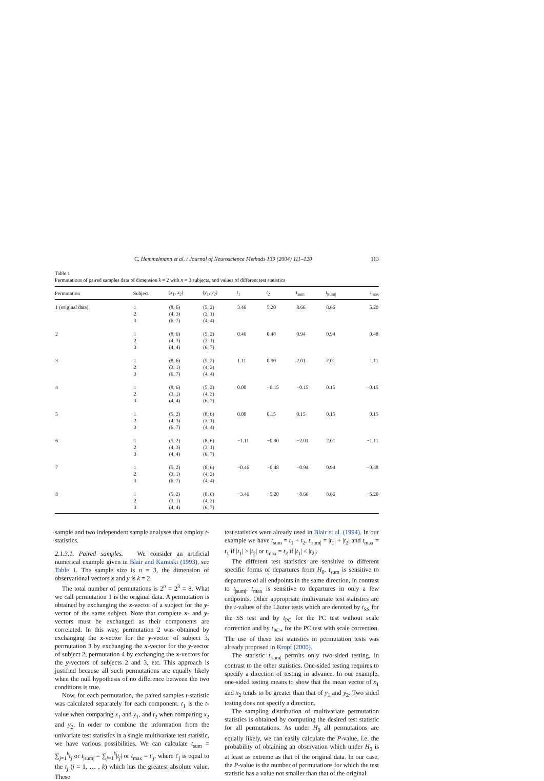C. Hemmelmann et al. / Journal of Neuroscience Methods 139 (2004) 111–120 113
Table 1
Permutations of paired samples data of dimension k = 2 with n = 3 subjects, and values of different test statistics
| Permutation | Subject | ( x<sub>1</sub>, x<sub>2</sub>) | ( y<sub>1</sub>, y<sub>2</sub>) | t<sub>1</sub> | t<sub>2</sub> | t<sub>sum</sub> | t<sub>/sum/</sub> | t<sub>max</sub> |
| --- | --- | --- | --- | --- | --- | --- | --- | --- |
| 1 (original data) | 1 2 3 | (8, 6) (4, 3) (6, 7) | (5, 2) (3, 1) (4, 4) | 3.46 | 5.20 | 8.66 | 8.66 | 5.20 |
| 2 | 1 2 3 | (8, 6) (4, 3) (4, 4) | (5, 2) (3, 1) (6, 7) | 0.46 | 0.48 | 0.94 | 0.94 | 0.48 |
| 3 | 1 2 3 | (8, 6) (3, 1) (6, 7) | (5, 2) (4, 3) (4, 4) | 1.11 | 0.90 | 2.01 | 2.01 | 1.11 |
| 4 | 1 2 3 | (8, 6) (3, 1) (4, 4) | (5, 2) (4, 3) (6, 7) | 0.00 | −0.15 | −0.15 | 0.15 | −0.15 |
| 5 | 1 2 3 | (5, 2) (4, 3) (6, 7) | (8, 6) (3, 1) (4, 4) | 0.00 | 0.15 | 0.15 | 0.15 | 0.15 |
| 6 | 1 2 3 | (5, 2) (4, 3) (4, 4) | (8, 6) (3, 1) (6, 7) | −1.11 | −0.90 | −2.01 | 2.01 | −1.11 |
| 7 | 1 2 3 | (5, 2) (3, 1) (6, 7) | (8, 6) (4, 3) (4, 4) | −0.46 | −0.48 | −0.94 | 0.94 | −0.48 |
| 8 | 1 2 3 | (5, 2) (3, 1) (4, 4) | (8, 6) (4, 3) (6, 7) | −3.46 | −5.20 | −8.66 | 8.66 | −5.20 |
sample and two independent sample analyses that employ t-statistics.
2.1.3.1. Paired samples. We consider an artificial numerical example given in Blair and Karniski (1993), see Table 1. The sample size is n = 3, the dimension of observational vectors x and y is k = 2.
The total number of permutations is 2<sup>n</sup> = 2<sup>3</sup> = 8. What we call permutation 1 is the original data. A permutation is obtained by exchanging the x-vector of a subject for the y-vector of the same subject. Note that complete x- and y-vectors must be exchanged as their components are correlated. In this way, permutation 2 was obtained by exchanging the x-vector for the y-vector of subject 3, permutation 3 by exchanging the x-vector for the y-vector of subject 2, permutation 4 by exchanging the x-vectors for the y-vectors of subjects 2 and 3, etc. This approach is justified because all such permutations are equally likely when the null hypothesis of no difference between the two conditions is true.
Now, for each permutation, the paired samples t-statistic was calculated separately for each component. t<sub>1</sub> is the t-value when comparing x<sub>1</sub> and y<sub>1</sub>, and t<sub>2</sub> when comparing x<sub>2</sub> and y<sub>2</sub>. In order to combine the information from the univariate test statistics in a single multivariate test statistic, we have various possibilities. We can calculate t<sub>sum</sub> = ∑<sub>j=1</sub><sup>k</sup>t<sub>j</sub> or t<sub>|sum|</sub> = ∑<sub>j=1</sub><sup>k</sup>|t<sub>j</sub>| or t<sub>max</sub> = t′<sub>j</sub>, where t′<sub>j</sub> is equal to the t<sub>j</sub> (j = 1, … , k) which has the greatest absolute value. These
test statistics were already used in Blair et al. (1994). In our example we have t<sub>sum</sub> = t<sub>1</sub> + t<sub>2</sub>, t<sub>|sum|</sub> = |t<sub>1</sub>| + |t<sub>2</sub>| and t<sub>max</sub> = t<sub>1</sub> if |t<sub>1</sub>| > |t<sub>2</sub>| or t<sub>max</sub> = t<sub>2</sub> if |t<sub>1</sub>| ≤ |t<sub>2</sub>|.
The different test statistics are sensitive to different specific forms of departures from H<sub>0</sub>. t<sub>sum</sub> is sensitive to departures of all endpoints in the same direction, in contrast to t<sub>|sum|</sub>. t<sub>max</sub> is sensitive to departures in only a few endpoints. Other appropriate multivariate test statistics are the t-values of the Läuter tests which are denoted by t<sub>SS</sub> for the SS test and by t<sub>PC</sub> for the PC test without scale correction and by t<sub>PC+</sub> for the PC test with scale correction. The use of these test statistics in permutation tests was already proposed in Kropf (2000).
The statistic t<sub>|sum|</sub> permits only two-sided testing, in contrast to the other statistics. One-sided testing requires to specify a direction of testing in advance. In our example, one-sided testing means to show that the mean vector of x<sub>1</sub> and x<sub>2</sub> tends to be greater than that of y<sub>1</sub> and y<sub>2</sub>. Two sided testing does not specify a direction.
The sampling distribution of multivariate permutation statistics is obtained by computing the desired test statistic for all permutations. As under H<sub>0</sub> all permutations are equally likely, we can easily calculate the P-value, i.e. the probability of obtaining an observation which under H<sub>0</sub> is at least as extreme as that of the original data. In our case, the P-value is the number of permutations for which the test statistic has a value not smaller than that of the original